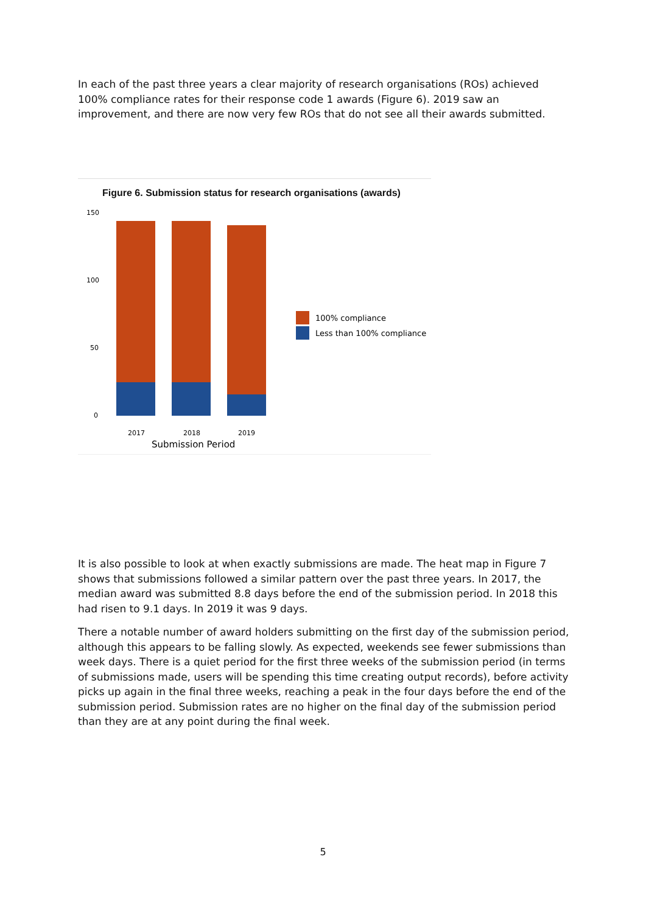In each of the past three years a clear majority of research organisations (ROs) achieved 100% compliance rates for their response code 1 awards (Figure 6). 2019 saw an improvement, and there are now very few ROs that do not see all their awards submitted.
Figure 6. Submission status for research organisations (awards)
150
100
50
0
2017
2018
2019
Submission Period
100% compliance
Less than 100% compliance
It is also possible to look at when exactly submissions are made. The heat map in Figure 7 shows that submissions followed a similar pattern over the past three years. In 2017, the median award was submitted 8.8 days before the end of the submission period. In 2018 this had risen to 9.1 days. In 2019 it was 9 days.
There a notable number of award holders submitting on the first day of the submission period, although this appears to be falling slowly. As expected, weekends see fewer submissions than week days. There is a quiet period for the first three weeks of the submission period (in terms of submissions made, users will be spending this time creating output records), before activity picks up again in the final three weeks, reaching a peak in the four days before the end of the submission period. Submission rates are no higher on the final day of the submission period than they are at any point during the final week.
5